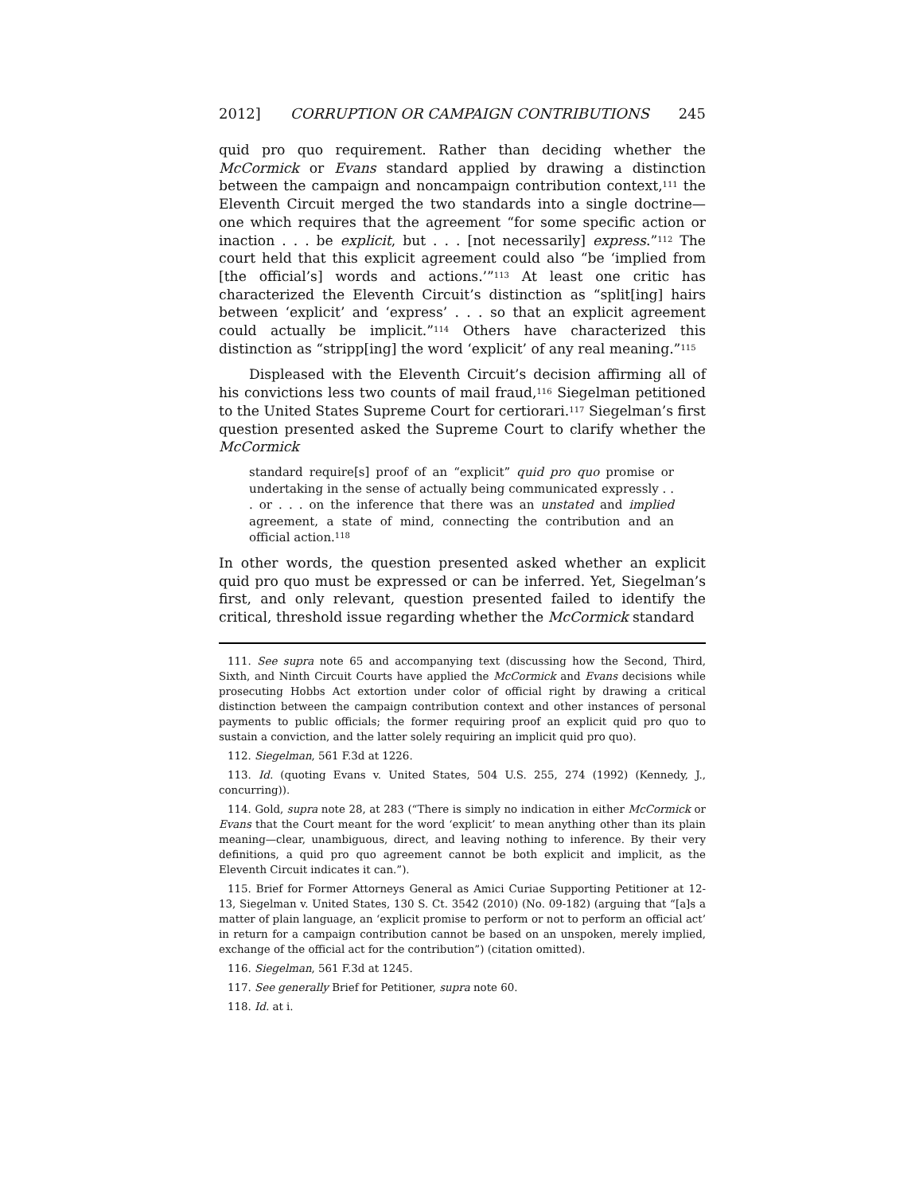2012] CORRUPTION OR CAMPAIGN CONTRIBUTIONS 245
quid pro quo requirement. Rather than deciding whether the McCormick or Evans standard applied by drawing a distinction between the campaign and noncampaign contribution context,<sup>111</sup> the Eleventh Circuit merged the two standards into a single doctrine—one which requires that the agreement “for some specific action or inaction . . . be explicit, but . . . [not necessarily] express.”<sup>112</sup> The court held that this explicit agreement could also “be ‘implied from [the official’s] words and actions.’”<sup>113</sup> At least one critic has characterized the Eleventh Circuit’s distinction as “split[ing] hairs between ‘explicit’ and ‘express’ . . . so that an explicit agreement could actually be implicit.”<sup>114</sup> Others have characterized this distinction as “stripp[ing] the word ‘explicit’ of any real meaning.”<sup>115</sup>
Displeased with the Eleventh Circuit’s decision affirming all of his convictions less two counts of mail fraud,<sup>116</sup> Siegelman petitioned to the United States Supreme Court for certiorari.<sup>117</sup> Siegelman’s first question presented asked the Supreme Court to clarify whether the McCormick
standard require[s] proof of an “explicit” quid pro quo promise or undertaking in the sense of actually being communicated expressly . . . or . . . on the inference that there was an unstated and implied agreement, a state of mind, connecting the contribution and an official action.<sup>118</sup>
In other words, the question presented asked whether an explicit quid pro quo must be expressed or can be inferred. Yet, Siegelman’s first, and only relevant, question presented failed to identify the critical, threshold issue regarding whether the McCormick standard
111. See supra note 65 and accompanying text (discussing how the Second, Third, Sixth, and Ninth Circuit Courts have applied the McCormick and Evans decisions while prosecuting Hobbs Act extortion under color of official right by drawing a critical distinction between the campaign contribution context and other instances of personal payments to public officials; the former requiring proof an explicit quid pro quo to sustain a conviction, and the latter solely requiring an implicit quid pro quo).
112. Siegelman, 561 F.3d at 1226.
113. Id. (quoting Evans v. United States, 504 U.S. 255, 274 (1992) (Kennedy, J., concurring)).
114. Gold, supra note 28, at 283 (“There is simply no indication in either McCormick or Evans that the Court meant for the word ‘explicit’ to mean anything other than its plain meaning—clear, unambiguous, direct, and leaving nothing to inference. By their very definitions, a quid pro quo agreement cannot be both explicit and implicit, as the Eleventh Circuit indicates it can.”).
115. Brief for Former Attorneys General as Amici Curiae Supporting Petitioner at 12-13, Siegelman v. United States, 130 S. Ct. 3542 (2010) (No. 09-182) (arguing that “[a]s a matter of plain language, an ‘explicit promise to perform or not to perform an official act’ in return for a campaign contribution cannot be based on an unspoken, merely implied, exchange of the official act for the contribution”) (citation omitted).
116. Siegelman, 561 F.3d at 1245.
117. See generally Brief for Petitioner, supra note 60.
118. Id. at i.